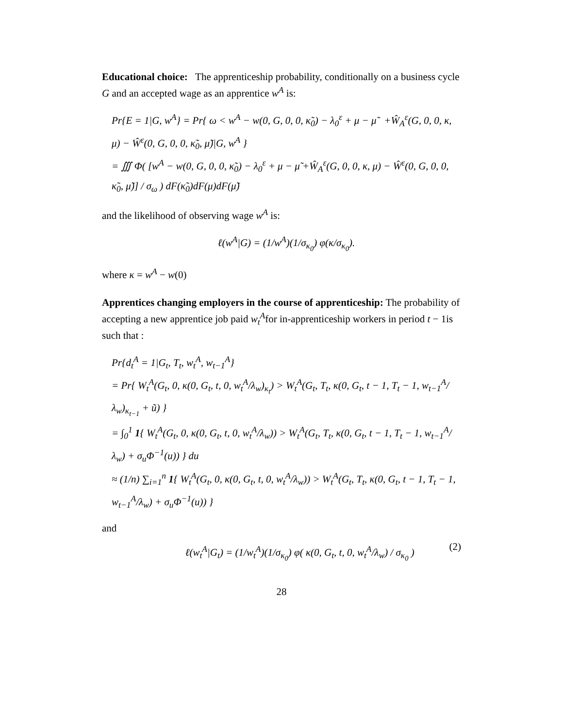Educational choice: The apprenticeship probability, conditionally on a business cycle G and an accepted wage as an apprentice w<sup>A</sup> is:
Pr{E = 1|G, w<sup>A</sup>} = Pr{ ω < w<sup>A</sup> − w(0, G, 0, 0, κ̃<sub>0</sub>) − λ<sub>0</sub><sup>ε</sup> + μ − μ̃ +Ŵ<sub>A</sub><sup>ε</sup>(G, 0, 0, κ, μ) − Ŵ<sup>ε</sup>(0, G, 0, 0, κ̃<sub>0</sub>, μ̃)|G, w<sup>A</sup> }
= ∭ Φ( [w<sup>A</sup> − w(0, G, 0, 0, κ̃<sub>0</sub>) − λ<sub>0</sub><sup>ε</sup> + μ − μ̃ +Ŵ<sub>A</sub><sup>ε</sup>(G, 0, 0, κ, μ) − Ŵ<sup>ε</sup>(0, G, 0, 0, κ̃<sub>0</sub>, μ̃)] / σ<sub>ω</sub> ) dF(κ̃<sub>0</sub>)dF(μ)dF(μ̃)
and the likelihood of observing wage w<sup>A</sup> is:
ℓ(w<sup>A</sup>|G) = (1/w<sup>A</sup>)(1/σ<sub>κ<sub>0</sub></sub>) φ(κ/σ<sub>κ<sub>0</sub></sub>).
where κ = w<sup>A</sup> − w(0)
Apprentices changing employers in the course of apprenticeship: The probability of accepting a new apprentice job paid w<sub>t</sub><sup>A</sup>for in-apprenticeship workers in period t − 1is such that :
Pr{d<sub>t</sub><sup>A</sup> = 1|G<sub>t</sub>, T<sub>t</sub>, w<sub>t</sub><sup>A</sup>, w<sub>t−1</sub><sup>A</sup>}
= Pr{ W<sub>t</sub><sup>A</sup>(G<sub>t</sub>, 0, κ(0, G<sub>t</sub>, t, 0, w<sub>t</sub><sup>A</sup>/λ<sub>w</sub>)<sub>κ<sub>t</sub></sub>) > W<sub>t</sub><sup>A</sup>(G<sub>t</sub>, T<sub>t</sub>, κ(0, G<sub>t</sub>, t − 1, T<sub>t</sub> − 1, w<sub>t−1</sub><sup>A</sup>/λ<sub>w</sub>)<sub>κ<sub>t−1</sub></sub> + ũ) }
= ∫<sub>0</sub><sup>1</sup> 1{ W<sub>t</sub><sup>A</sup>(G<sub>t</sub>, 0, κ(0, G<sub>t</sub>, t, 0, w<sub>t</sub><sup>A</sup>/λ<sub>w</sub>)) > W<sub>t</sub><sup>A</sup>(G<sub>t</sub>, T<sub>t</sub>, κ(0, G<sub>t</sub>, t − 1, T<sub>t</sub> − 1, w<sub>t−1</sub><sup>A</sup>/λ<sub>w</sub>) + σ<sub>u</sub>Φ<sup>−1</sup>(u)) } du
≈ (1/n) ∑<sub>i=1</sub><sup>n</sup> 1{ W<sub>t</sub><sup>A</sup>(G<sub>t</sub>, 0, κ(0, G<sub>t</sub>, t, 0, w<sub>t</sub><sup>A</sup>/λ<sub>w</sub>)) > W<sub>t</sub><sup>A</sup>(G<sub>t</sub>, T<sub>t</sub>, κ(0, G<sub>t</sub>, t − 1, T<sub>t</sub> − 1, w<sub>t−1</sub><sup>A</sup>/λ<sub>w</sub>) + σ<sub>u</sub>Φ<sup>−1</sup>(u)) }
and
ℓ(w<sub>t</sub><sup>A</sup>|G<sub>t</sub>) = (1/w<sub>t</sub><sup>A</sup>)(1/σ<sub>κ<sub>0</sub></sub>) φ( κ(0, G<sub>t</sub>, t, 0, w<sub>t</sub><sup>A</sup>/λ<sub>w</sub>) / σ<sub>κ<sub>0</sub></sub> ) (2)
28